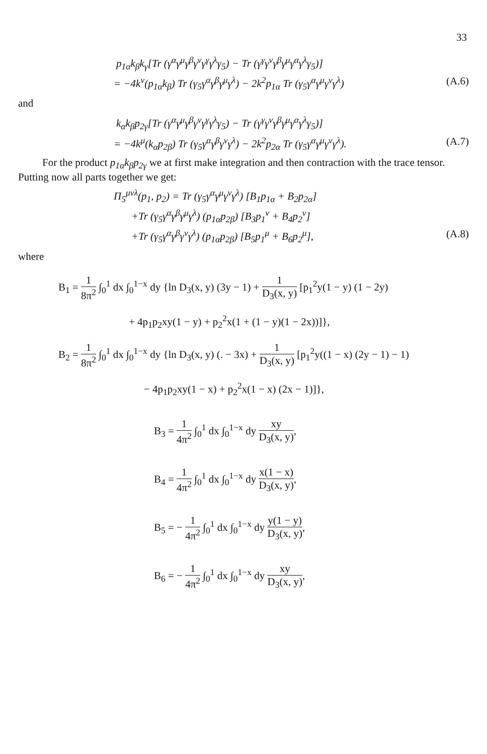33
p<sub>1α</sub>k<sub>β</sub>k<sub>γ</sub>[Tr (γ<sup>α</sup>γ<sup>μ</sup>γ<sup>β</sup>γ<sup>ν</sup>γ<sup>γ</sup>γ<sup>λ</sup>γ<sub>5</sub>) − Tr (γ<sup>γ</sup>γ<sup>ν</sup>γ<sup>β</sup>γ<sup>μ</sup>γ<sup>α</sup>γ<sup>λ</sup>γ<sub>5</sub>)]
= −4k<sup>ν</sup>(p<sub>1α</sub>k<sub>β</sub>) Tr (γ<sub>5</sub>γ<sup>α</sup>γ<sup>β</sup>γ<sup>μ</sup>γ<sup>λ</sup>) − 2k<sup>2</sup>p<sub>1α</sub> Tr (γ<sub>5</sub>γ<sup>α</sup>γ<sup>μ</sup>γ<sup>ν</sup>γ<sup>λ</sup>)
(A.6)
and
k<sub>α</sub>k<sub>β</sub>p<sub>2γ</sub>[Tr (γ<sup>α</sup>γ<sup>μ</sup>γ<sup>β</sup>γ<sup>ν</sup>γ<sup>γ</sup>γ<sup>λ</sup>γ<sub>5</sub>) − Tr (γ<sup>γ</sup>γ<sup>ν</sup>γ<sup>β</sup>γ<sup>μ</sup>γ<sup>α</sup>γ<sup>λ</sup>γ<sub>5</sub>)]
= −4k<sup>μ</sup>(k<sub>α</sub>p<sub>2β</sub>) Tr (γ<sub>5</sub>γ<sup>α</sup>γ<sup>β</sup>γ<sup>ν</sup>γ<sup>λ</sup>) − 2k<sup>2</sup>p<sub>2α</sub> Tr (γ<sub>5</sub>γ<sup>α</sup>γ<sup>μ</sup>γ<sup>ν</sup>γ<sup>λ</sup>).
(A.7)
For the product p<sub>1α</sub>k<sub>β</sub>p<sub>2γ</sub> we at first make integration and then contraction with the trace tensor. Putting now all parts together we get:
Π<sub>5</sub><sup>μνλ</sup>(p<sub>1</sub>, p<sub>2</sub>) = Tr (γ<sub>5</sub>γ<sup>α</sup>γ<sup>μ</sup>γ<sup>ν</sup>γ<sup>λ</sup>) [B<sub>1</sub>p<sub>1α</sub> + B<sub>2</sub>p<sub>2α</sub>]
+Tr (γ<sub>5</sub>γ<sup>α</sup>γ<sup>β</sup>γ<sup>μ</sup>γ<sup>λ</sup>) (p<sub>1α</sub>p<sub>2β</sub>) [B<sub>3</sub>p<sub>1</sub><sup>ν</sup> + B<sub>4</sub>p<sub>2</sub><sup>ν</sup>]
+Tr (γ<sub>5</sub>γ<sup>α</sup>γ<sup>β</sup>γ<sup>ν</sup>γ<sup>λ</sup>) (p<sub>1α</sub>p<sub>2β</sub>) [B<sub>5</sub>p<sub>1</sub><sup>μ</sup> + B<sub>6</sub>p<sub>2</sub><sup>μ</sup>],
(A.8)
where
B<sub>1</sub> = 1 8π<sup>2</sup> ∫<sub>0</sub><sup>1</sup> dx ∫<sub>0</sub><sup>1−x</sup> dy {ln D<sub>3</sub>(x, y) (3y − 1) + 1 D<sub>3</sub>(x, y) [p<sub>1</sub><sup>2</sup>y(1 − y) (1 − 2y)
+ 4p<sub>1</sub>p<sub>2</sub>xy(1 − y) + p<sub>2</sub><sup>2</sup>x(1 + (1 − y)(1 − 2x))]},
B<sub>2</sub> = 1 8π<sup>2</sup> ∫<sub>0</sub><sup>1</sup> dx ∫<sub>0</sub><sup>1−x</sup> dy {ln D<sub>3</sub>(x, y) (. − 3x) + 1 D<sub>3</sub>(x, y) [p<sub>1</sub><sup>2</sup>y((1 − x) (2y − 1) − 1)
− 4p<sub>1</sub>p<sub>2</sub>xy(1 − x) + p<sub>2</sub><sup>2</sup>x(1 − x) (2x − 1)]},
B<sub>3</sub> = 1 4π<sup>2</sup> ∫<sub>0</sub><sup>1</sup> dx ∫<sub>0</sub><sup>1−x</sup> dy xy D<sub>3</sub>(x, y),
B<sub>4</sub> = 1 4π<sup>2</sup> ∫<sub>0</sub><sup>1</sup> dx ∫<sub>0</sub><sup>1−x</sup> dy x(1 − x) D<sub>3</sub>(x, y),
B<sub>5</sub> = − 1 4π<sup>2</sup> ∫<sub>0</sub><sup>1</sup> dx ∫<sub>0</sub><sup>1−x</sup> dy y(1 − y) D<sub>3</sub>(x, y),
B<sub>6</sub> = − 1 4π<sup>2</sup> ∫<sub>0</sub><sup>1</sup> dx ∫<sub>0</sub><sup>1−x</sup> dy xy D<sub>3</sub>(x, y),